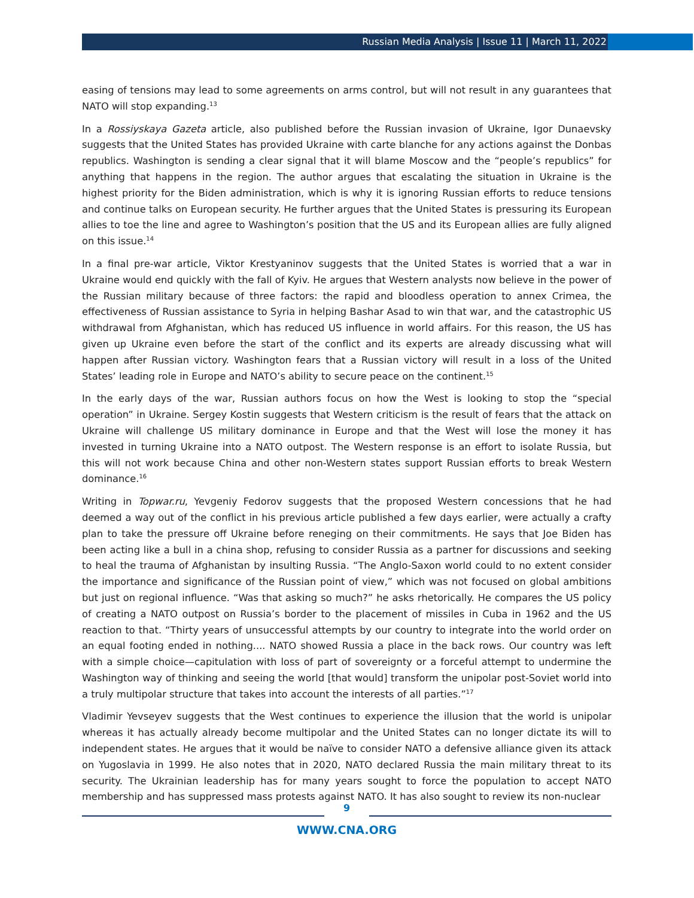Russian Media Analysis | Issue 11 | March 11, 2022
easing of tensions may lead to some agreements on arms control, but will not result in any guarantees that NATO will stop expanding.<sup>13</sup>
In a Rossiyskaya Gazeta article, also published before the Russian invasion of Ukraine, Igor Dunaevsky suggests that the United States has provided Ukraine with carte blanche for any actions against the Donbas republics. Washington is sending a clear signal that it will blame Moscow and the “people’s republics” for anything that happens in the region. The author argues that escalating the situation in Ukraine is the highest priority for the Biden administration, which is why it is ignoring Russian efforts to reduce tensions and continue talks on European security. He further argues that the United States is pressuring its European allies to toe the line and agree to Washington’s position that the US and its European allies are fully aligned on this issue.<sup>14</sup>
In a final pre-war article, Viktor Krestyaninov suggests that the United States is worried that a war in Ukraine would end quickly with the fall of Kyiv. He argues that Western analysts now believe in the power of the Russian military because of three factors: the rapid and bloodless operation to annex Crimea, the effectiveness of Russian assistance to Syria in helping Bashar Asad to win that war, and the catastrophic US withdrawal from Afghanistan, which has reduced US influence in world affairs. For this reason, the US has given up Ukraine even before the start of the conflict and its experts are already discussing what will happen after Russian victory. Washington fears that a Russian victory will result in a loss of the United States’ leading role in Europe and NATO’s ability to secure peace on the continent.<sup>15</sup>
In the early days of the war, Russian authors focus on how the West is looking to stop the “special operation” in Ukraine. Sergey Kostin suggests that Western criticism is the result of fears that the attack on Ukraine will challenge US military dominance in Europe and that the West will lose the money it has invested in turning Ukraine into a NATO outpost. The Western response is an effort to isolate Russia, but this will not work because China and other non-Western states support Russian efforts to break Western dominance.<sup>16</sup>
Writing in Topwar.ru, Yevgeniy Fedorov suggests that the proposed Western concessions that he had deemed a way out of the conflict in his previous article published a few days earlier, were actually a crafty plan to take the pressure off Ukraine before reneging on their commitments. He says that Joe Biden has been acting like a bull in a china shop, refusing to consider Russia as a partner for discussions and seeking to heal the trauma of Afghanistan by insulting Russia. “The Anglo-Saxon world could to no extent consider the importance and significance of the Russian point of view,” which was not focused on global ambitions but just on regional influence. “Was that asking so much?” he asks rhetorically. He compares the US policy of creating a NATO outpost on Russia’s border to the placement of missiles in Cuba in 1962 and the US reaction to that. “Thirty years of unsuccessful attempts by our country to integrate into the world order on an equal footing ended in nothing.... NATO showed Russia a place in the back rows. Our country was left with a simple choice—capitulation with loss of part of sovereignty or a forceful attempt to undermine the Washington way of thinking and seeing the world [that would] transform the unipolar post-Soviet world into a truly multipolar structure that takes into account the interests of all parties.”<sup>17</sup>
Vladimir Yevseyev suggests that the West continues to experience the illusion that the world is unipolar whereas it has actually already become multipolar and the United States can no longer dictate its will to independent states. He argues that it would be naïve to consider NATO a defensive alliance given its attack on Yugoslavia in 1999. He also notes that in 2020, NATO declared Russia the main military threat to its security. The Ukrainian leadership has for many years sought to force the population to accept NATO membership and has suppressed mass protests against NATO. It has also sought to review its non-nuclear
9
WWW.CNA.ORG